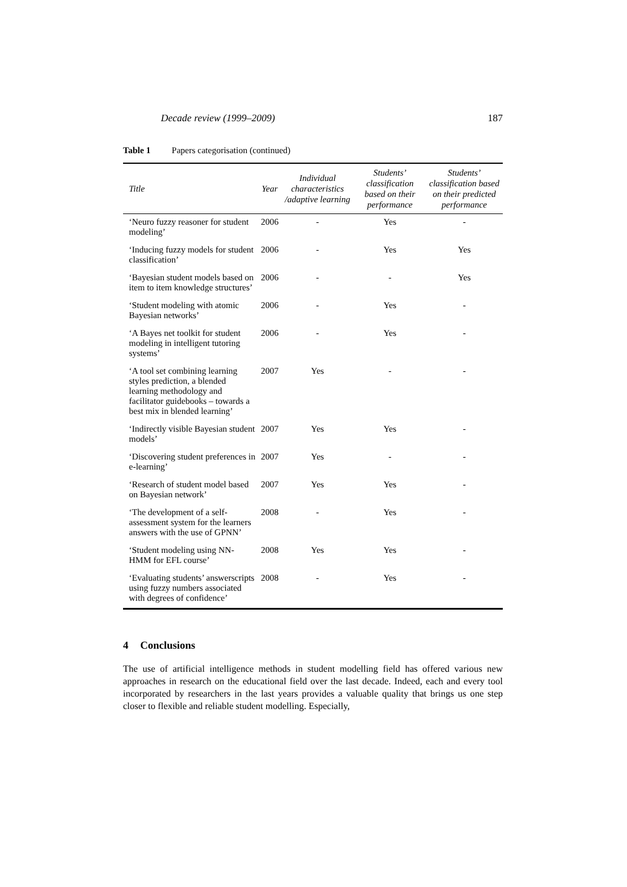Decade review (1999–2009) 187
Table 1 Papers categorisation (continued)
| Title | Year | Individual characteristics /adaptive learning | Students’ classification based on their performance | Students’ classification based on their predicted performance |
| --- | --- | --- | --- | --- |
| ‘Neuro fuzzy reasoner for student modeling’ | 2006 | - | Yes | - |
| ‘Inducing fuzzy models for student classification’ | 2006 | - | Yes | Yes |
| ‘Bayesian student models based on item to item knowledge structures’ | 2006 | - | - | Yes |
| ‘Student modeling with atomic Bayesian networks’ | 2006 | - | Yes | - |
| ‘A Bayes net toolkit for student modeling in intelligent tutoring systems’ | 2006 | - | Yes | - |
| ‘A tool set combining learning styles prediction, a blended learning methodology and facilitator guidebooks – towards a best mix in blended learning’ | 2007 | Yes | - | - |
| ‘Indirectly visible Bayesian student models’ | 2007 | Yes | Yes | - |
| ‘Discovering student preferences in e-learning’ | 2007 | Yes | - | - |
| ‘Research of student model based on Bayesian network’ | 2007 | Yes | Yes | - |
| ‘The development of a self-assessment system for the learners answers with the use of GPNN’ | 2008 | - | Yes | - |
| ‘Student modeling using NN-HMM for EFL course’ | 2008 | Yes | Yes | - |
| ‘Evaluating students’ answerscripts using fuzzy numbers associated with degrees of confidence’ | 2008 | - | Yes | - |
4 Conclusions
The use of artificial intelligence methods in student modelling field has offered various new approaches in research on the educational field over the last decade. Indeed, each and every tool incorporated by researchers in the last years provides a valuable quality that brings us one step closer to flexible and reliable student modelling. Especially,